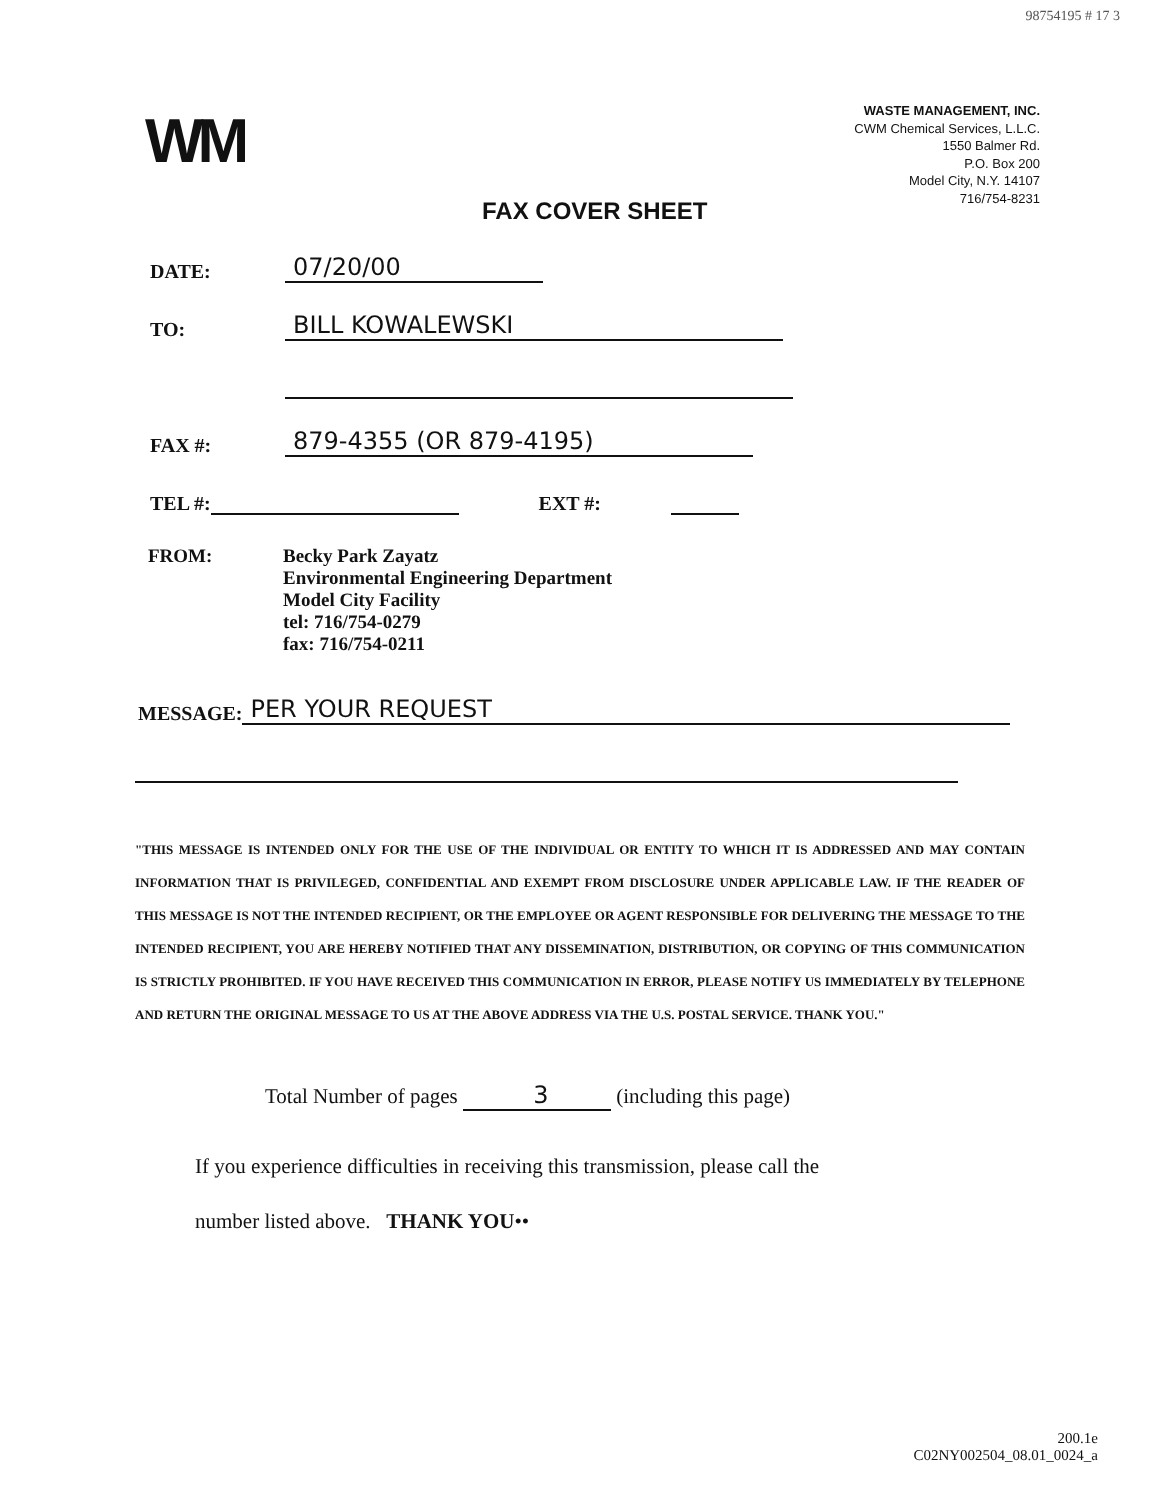98754195 # 17 3
WM
WASTE MANAGEMENT, INC.
CWM Chemical Services, L.L.C.
1550 Balmer Rd.
P.O. Box 200
Model City, N.Y. 14107
716/754-8231
FAX COVER SHEET
DATE: 07/20/00
TO: BILL KOWALEWSKI
FAX #: 879-4355 (OR 879-4195)
TEL #: EXT #:
FROM: Becky Park Zayatz
Environmental Engineering Department
Model City Facility
tel: 716/754-0279
fax: 716/754-0211
MESSAGE: PER YOUR REQUEST
"THIS MESSAGE IS INTENDED ONLY FOR THE USE OF THE INDIVIDUAL OR ENTITY TO WHICH IT IS ADDRESSED AND MAY CONTAIN INFORMATION THAT IS PRIVILEGED, CONFIDENTIAL AND EXEMPT FROM DISCLOSURE UNDER APPLICABLE LAW. IF THE READER OF THIS MESSAGE IS NOT THE INTENDED RECIPIENT, OR THE EMPLOYEE OR AGENT RESPONSIBLE FOR DELIVERING THE MESSAGE TO THE INTENDED RECIPIENT, YOU ARE HEREBY NOTIFIED THAT ANY DISSEMINATION, DISTRIBUTION, OR COPYING OF THIS COMMUNICATION IS STRICTLY PROHIBITED. IF YOU HAVE RECEIVED THIS COMMUNICATION IN ERROR, PLEASE NOTIFY US IMMEDIATELY BY TELEPHONE AND RETURN THE ORIGINAL MESSAGE TO US AT THE ABOVE ADDRESS VIA THE U.S. POSTAL SERVICE. THANK YOU."
Total Number of pages 3 (including this page)
If you experience difficulties in receiving this transmission, please call the
number listed above. THANK YOU••
200.1e
C02NY002504_08.01_0024_a